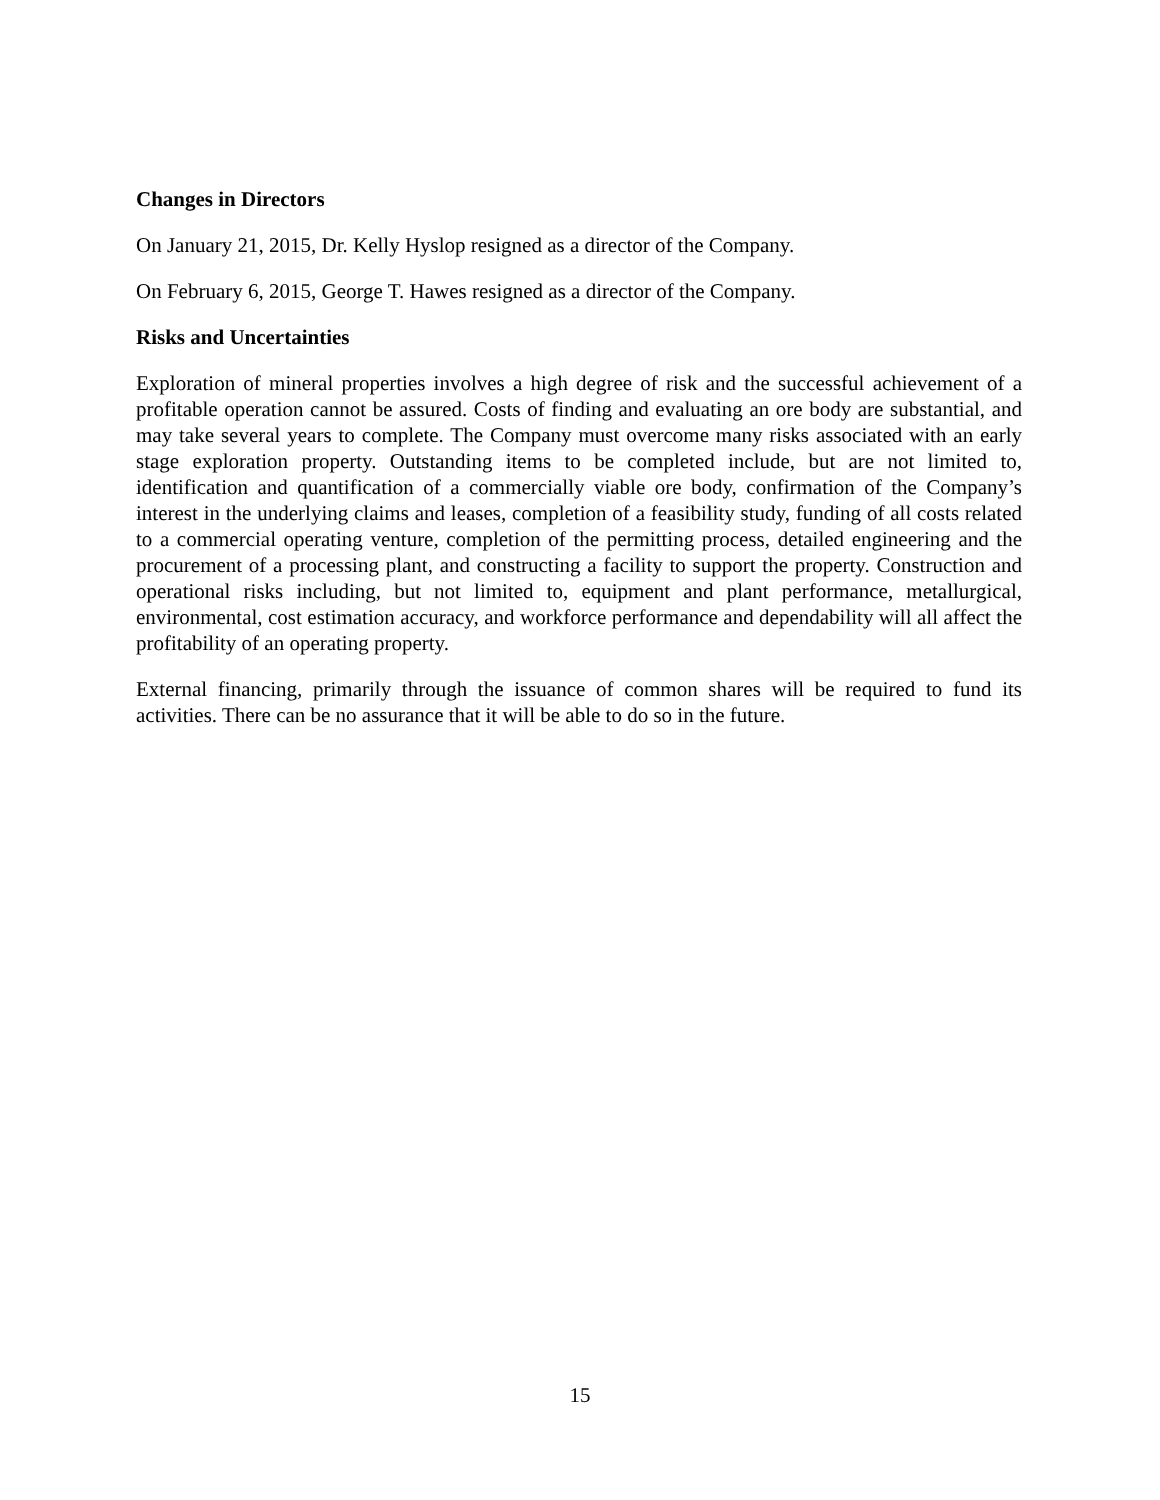Changes in Directors
On January 21, 2015, Dr. Kelly Hyslop resigned as a director of the Company.
On February 6, 2015, George T. Hawes resigned as a director of the Company.
Risks and Uncertainties
Exploration of mineral properties involves a high degree of risk and the successful achievement of a profitable operation cannot be assured. Costs of finding and evaluating an ore body are substantial, and may take several years to complete. The Company must overcome many risks associated with an early stage exploration property. Outstanding items to be completed include, but are not limited to, identification and quantification of a commercially viable ore body, confirmation of the Company’s interest in the underlying claims and leases, completion of a feasibility study, funding of all costs related to a commercial operating venture, completion of the permitting process, detailed engineering and the procurement of a processing plant, and constructing a facility to support the property. Construction and operational risks including, but not limited to, equipment and plant performance, metallurgical, environmental, cost estimation accuracy, and workforce performance and dependability will all affect the profitability of an operating property.
External financing, primarily through the issuance of common shares will be required to fund its activities. There can be no assurance that it will be able to do so in the future.
15